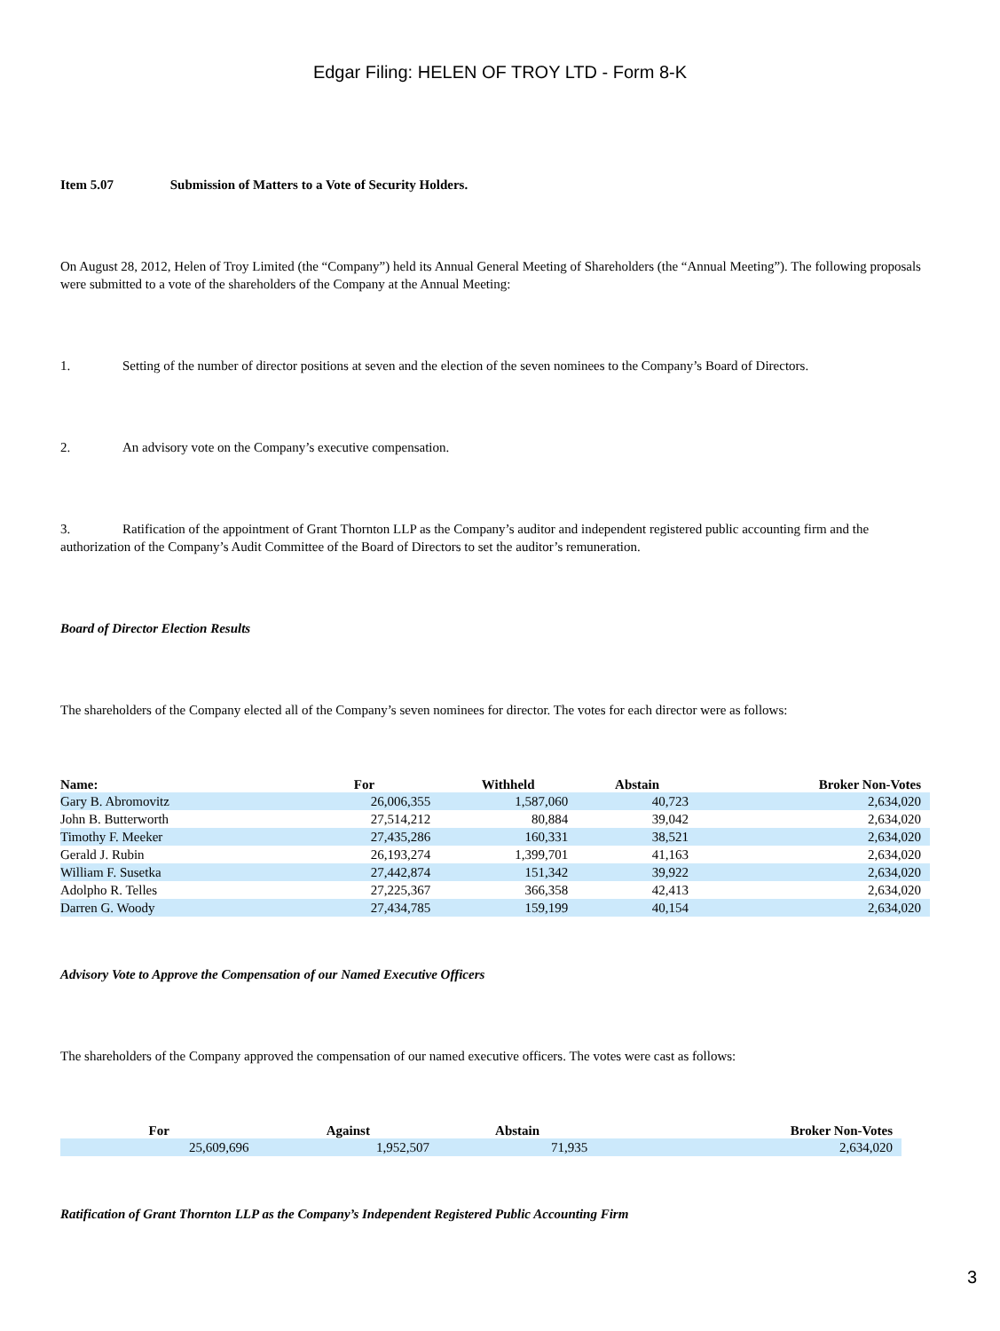Edgar Filing: HELEN OF TROY LTD - Form 8-K
Item 5.07 Submission of Matters to a Vote of Security Holders.
On August 28, 2012, Helen of Troy Limited (the “Company”) held its Annual General Meeting of Shareholders (the “Annual Meeting”). The following proposals were submitted to a vote of the shareholders of the Company at the Annual Meeting:
1. Setting of the number of director positions at seven and the election of the seven nominees to the Company’s Board of Directors.
2. An advisory vote on the Company’s executive compensation.
3. Ratification of the appointment of Grant Thornton LLP as the Company’s auditor and independent registered public accounting firm and the authorization of the Company’s Audit Committee of the Board of Directors to set the auditor’s remuneration.
Board of Director Election Results
The shareholders of the Company elected all of the Company’s seven nominees for director. The votes for each director were as follows:
| Name: | For | Withheld | Abstain | Broker Non-Votes |
| --- | --- | --- | --- | --- |
| Gary B. Abromovitz | 26,006,355 | 1,587,060 | 40,723 | 2,634,020 |
| John B. Butterworth | 27,514,212 | 80,884 | 39,042 | 2,634,020 |
| Timothy F. Meeker | 27,435,286 | 160,331 | 38,521 | 2,634,020 |
| Gerald J. Rubin | 26,193,274 | 1,399,701 | 41,163 | 2,634,020 |
| William F. Susetka | 27,442,874 | 151,342 | 39,922 | 2,634,020 |
| Adolpho R. Telles | 27,225,367 | 366,358 | 42,413 | 2,634,020 |
| Darren G. Woody | 27,434,785 | 159,199 | 40,154 | 2,634,020 |
Advisory Vote to Approve the Compensation of our Named Executive Officers
The shareholders of the Company approved the compensation of our named executive officers. The votes were cast as follows:
| For | Against | Abstain | Broker Non-Votes |
| --- | --- | --- | --- |
| 25,609,696 | 1,952,507 | 71,935 | 2,634,020 |
Ratification of Grant Thornton LLP as the Company’s Independent Registered Public Accounting Firm
3